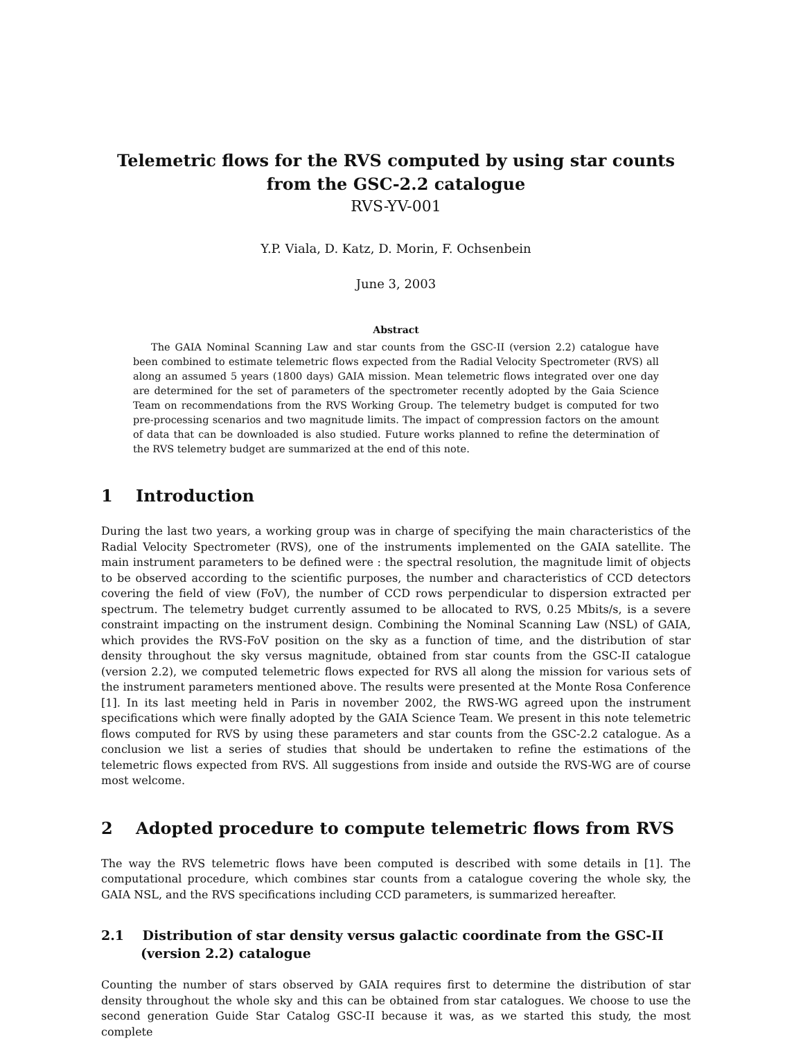Telemetric flows for the RVS computed by using star counts
from the GSC-2.2 catalogue
RVS-YV-001
Y.P. Viala, D. Katz, D. Morin, F. Ochsenbein
June 3, 2003
Abstract
The GAIA Nominal Scanning Law and star counts from the GSC-II (version 2.2) catalogue have been combined to estimate telemetric flows expected from the Radial Velocity Spectrometer (RVS) all along an assumed 5 years (1800 days) GAIA mission. Mean telemetric flows integrated over one day are determined for the set of parameters of the spectrometer recently adopted by the Gaia Science Team on recommendations from the RVS Working Group. The telemetry budget is computed for two pre-processing scenarios and two magnitude limits. The impact of compression factors on the amount of data that can be downloaded is also studied. Future works planned to refine the determination of the RVS telemetry budget are summarized at the end of this note.
1 Introduction
During the last two years, a working group was in charge of specifying the main characteristics of the Radial Velocity Spectrometer (RVS), one of the instruments implemented on the GAIA satellite. The main instrument parameters to be defined were : the spectral resolution, the magnitude limit of objects to be observed according to the scientific purposes, the number and characteristics of CCD detectors covering the field of view (FoV), the number of CCD rows perpendicular to dispersion extracted per spectrum. The telemetry budget currently assumed to be allocated to RVS, 0.25 Mbits/s, is a severe constraint impacting on the instrument design. Combining the Nominal Scanning Law (NSL) of GAIA, which provides the RVS-FoV position on the sky as a function of time, and the distribution of star density throughout the sky versus magnitude, obtained from star counts from the GSC-II catalogue (version 2.2), we computed telemetric flows expected for RVS all along the mission for various sets of the instrument parameters mentioned above. The results were presented at the Monte Rosa Conference [1]. In its last meeting held in Paris in november 2002, the RWS-WG agreed upon the instrument specifications which were finally adopted by the GAIA Science Team. We present in this note telemetric flows computed for RVS by using these parameters and star counts from the GSC-2.2 catalogue. As a conclusion we list a series of studies that should be undertaken to refine the estimations of the telemetric flows expected from RVS. All suggestions from inside and outside the RVS-WG are of course most welcome.
2 Adopted procedure to compute telemetric flows from RVS
The way the RVS telemetric flows have been computed is described with some details in [1]. The computational procedure, which combines star counts from a catalogue covering the whole sky, the GAIA NSL, and the RVS specifications including CCD parameters, is summarized hereafter.
2.1 Distribution of star density versus galactic coordinate from the GSC-II (version 2.2) catalogue
Counting the number of stars observed by GAIA requires first to determine the distribution of star density throughout the whole sky and this can be obtained from star catalogues. We choose to use the second generation Guide Star Catalog GSC-II because it was, as we started this study, the most complete